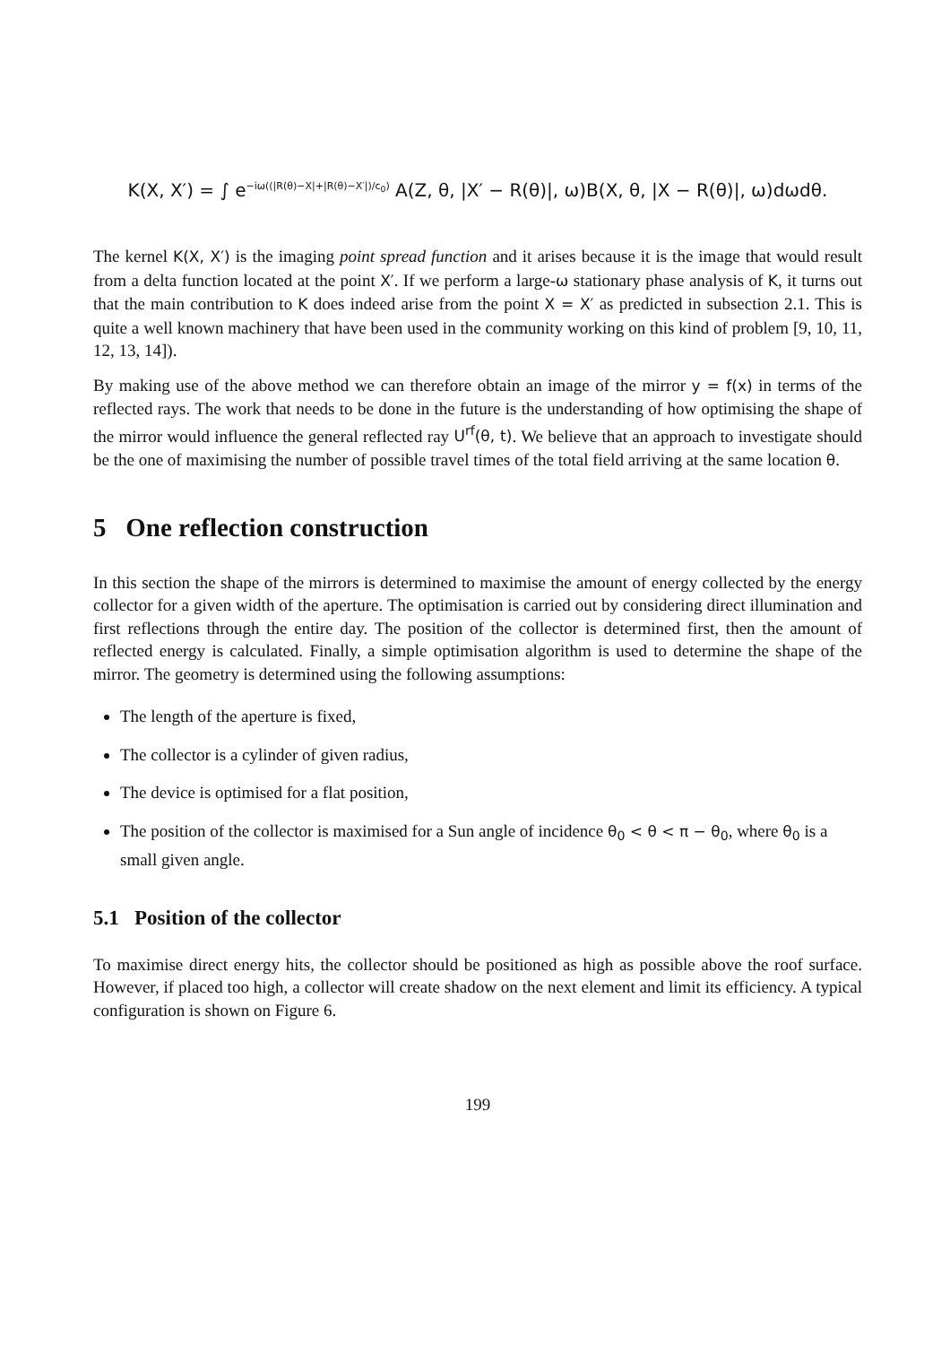K(X, X′) = ∫ e<sup>−iω((|R(θ)−X|+|R(θ)−X′|)/c<sub>0</sub>)</sup> A(Z, θ, |X′ − R(θ)|, ω)B(X, θ, |X − R(θ)|, ω)dωdθ.
The kernel K(X, X′) is the imaging point spread function and it arises because it is the image that would result from a delta function located at the point X′. If we perform a large-ω stationary phase analysis of K, it turns out that the main contribution to K does indeed arise from the point X = X′ as predicted in subsection 2.1. This is quite a well known machinery that have been used in the community working on this kind of problem [9, 10, 11, 12, 13, 14]).
By making use of the above method we can therefore obtain an image of the mirror y = f(x) in terms of the reflected rays. The work that needs to be done in the future is the understanding of how optimising the shape of the mirror would influence the general reflected ray U<sup>rf</sup>(θ, t). We believe that an approach to investigate should be the one of maximising the number of possible travel times of the total field arriving at the same location θ.
5 One reflection construction
In this section the shape of the mirrors is determined to maximise the amount of energy collected by the energy collector for a given width of the aperture. The optimisation is carried out by considering direct illumination and first reflections through the entire day. The position of the collector is determined first, then the amount of reflected energy is calculated. Finally, a simple optimisation algorithm is used to determine the shape of the mirror. The geometry is determined using the following assumptions:
The length of the aperture is fixed,
The collector is a cylinder of given radius,
The device is optimised for a flat position,
The position of the collector is maximised for a Sun angle of incidence θ<sub>0</sub> < θ < π − θ<sub>0</sub>, where θ<sub>0</sub> is a small given angle.
5.1 Position of the collector
To maximise direct energy hits, the collector should be positioned as high as possible above the roof surface. However, if placed too high, a collector will create shadow on the next element and limit its efficiency. A typical configuration is shown on Figure 6.
199